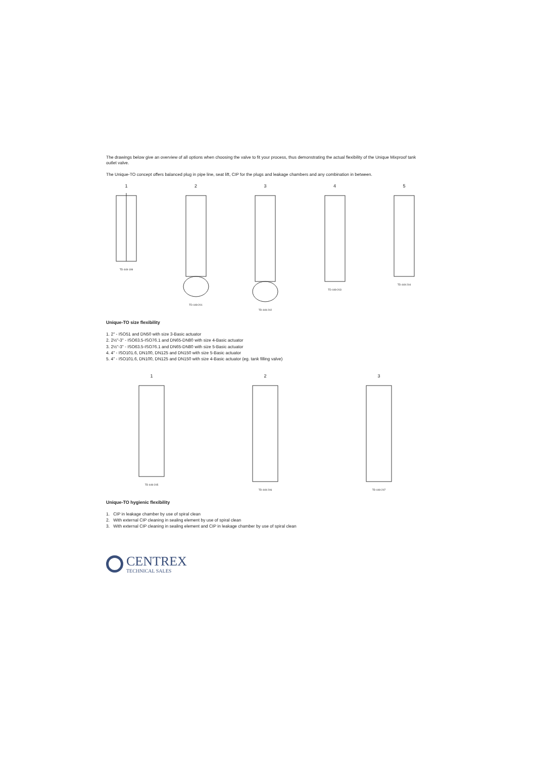The drawings below give an overview of all options when choosing the valve to fit your process, thus demonstrating the actual flexibility of the Unique Mixproof tank outlet valve.
The Unique-TO concept offers balanced plug in pipe line, seat lift, CIP for the plugs and leakage chambers and any combination in between.
1TD 449-199
2TD 449-201
3TD 449-202
4TD 449-203
5TD 449-204
Unique-TO size flexibility
1. 2" - ISO51 and DN50 with size 3-Basic actuator
2. 2½"-3" - ISO63.5-ISO76.1 and DN65-DN80 with size 4-Basic actuator
3. 2½"-3" - ISO63.5-ISO76.1 and DN65-DN80 with size 5-Basic actuator
4. 4" - ISO101.6, DN100, DN125 and DN150 with size 5-Basic actuator
5. 4" - ISO101.6, DN100, DN125 and DN150 with size 4-Basic actuator (eg. tank filling valve)
1TD 449-205
2TD 449-206
3TD 449-207
Unique-TO hygienic flexibility
1. CIP in leakage chamber by use of spiral clean
2. With external CIP cleaning in sealing element by use of spiral clean
3. With external CIP cleaning in sealing element and CIP in leakage chamber by use of spiral clean
CENTREX
TECHNICAL SALES